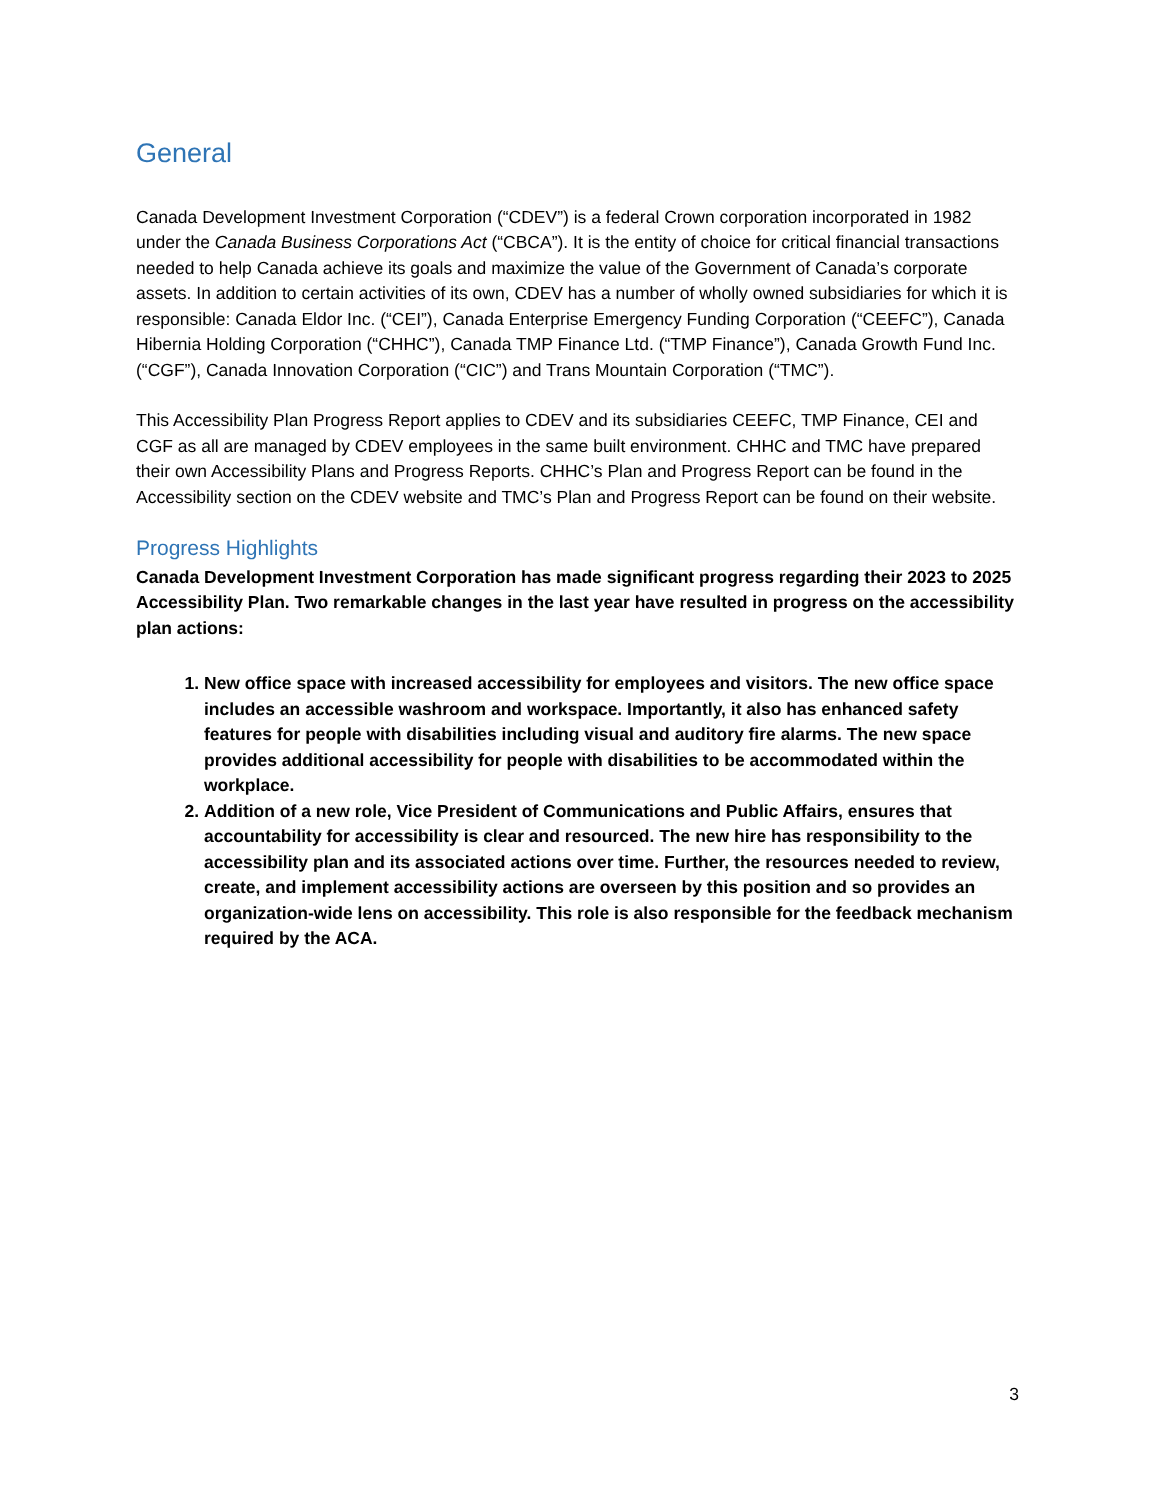General
Canada Development Investment Corporation (“CDEV”) is a federal Crown corporation incorporated in 1982 under the Canada Business Corporations Act (“CBCA”). It is the entity of choice for critical financial transactions needed to help Canada achieve its goals and maximize the value of the Government of Canada’s corporate assets. In addition to certain activities of its own, CDEV has a number of wholly owned subsidiaries for which it is responsible: Canada Eldor Inc. (“CEI”), Canada Enterprise Emergency Funding Corporation (“CEEFC”), Canada Hibernia Holding Corporation (“CHHC”), Canada TMP Finance Ltd. (“TMP Finance”), Canada Growth Fund Inc. (“CGF”), Canada Innovation Corporation (“CIC”) and Trans Mountain Corporation (“TMC”).
This Accessibility Plan Progress Report applies to CDEV and its subsidiaries CEEFC, TMP Finance, CEI and CGF as all are managed by CDEV employees in the same built environment. CHHC and TMC have prepared their own Accessibility Plans and Progress Reports. CHHC’s Plan and Progress Report can be found in the Accessibility section on the CDEV website and TMC’s Plan and Progress Report can be found on their website.
Progress Highlights
Canada Development Investment Corporation has made significant progress regarding their 2023 to 2025 Accessibility Plan. Two remarkable changes in the last year have resulted in progress on the accessibility plan actions:
1. New office space with increased accessibility for employees and visitors. The new office space includes an accessible washroom and workspace. Importantly, it also has enhanced safety features for people with disabilities including visual and auditory fire alarms. The new space provides additional accessibility for people with disabilities to be accommodated within the workplace.
2. Addition of a new role, Vice President of Communications and Public Affairs, ensures that accountability for accessibility is clear and resourced. The new hire has responsibility to the accessibility plan and its associated actions over time. Further, the resources needed to review, create, and implement accessibility actions are overseen by this position and so provides an organization-wide lens on accessibility. This role is also responsible for the feedback mechanism required by the ACA.
3